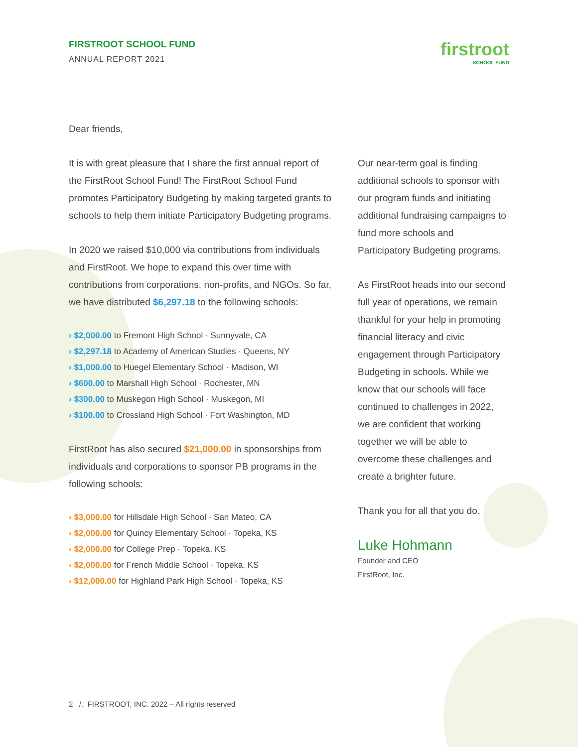FIRSTROOT SCHOOL FUND
ANNUAL REPORT 2021
firstroot
SCHOOL FUND
Dear friends,
It is with great pleasure that I share the first annual report of the FirstRoot School Fund! The FirstRoot School Fund promotes Participatory Budgeting by making targeted grants to schools to help them initiate Participatory Budgeting programs.
In 2020 we raised $10,000 via contributions from individuals and FirstRoot. We hope to expand this over time with contributions from corporations, non-profits, and NGOs. So far, we have distributed $6,297.18 to the following schools:
› $2,000.00 to Fremont High School · Sunnyvale, CA
› $2,297.18 to Academy of American Studies · Queens, NY
› $1,000.00 to Huegel Elementary School · Madison, WI
› $600.00 to Marshall High School · Rochester, MN
› $300.00 to Muskegon High School · Muskegon, MI
› $100.00 to Crossland High School · Fort Washington, MD
FirstRoot has also secured $21,000.00 in sponsorships from individuals and corporations to sponsor PB programs in the following schools:
› $3,000.00 for Hillsdale High School · San Mateo, CA
› $2,000.00 for Quincy Elementary School · Topeka, KS
› $2,000.00 for College Prep · Topeka, KS
› $2,000.00 for French Middle School · Topeka, KS
› $12,000.00 for Highland Park High School · Topeka, KS
Our near-term goal is finding additional schools to sponsor with our program funds and initiating additional fundraising campaigns to fund more schools and Participatory Budgeting programs.
As FirstRoot heads into our second full year of operations, we remain thankful for your help in promoting financial literacy and civic engagement through Participatory Budgeting in schools. While we know that our schools will face continued to challenges in 2022, we are confident that working together we will be able to overcome these challenges and create a brighter future.
Thank you for all that you do.
Luke Hohmann
Founder and CEO
FirstRoot, Inc.
2 /. FIRSTROOT, INC. 2022 – All rights reserved